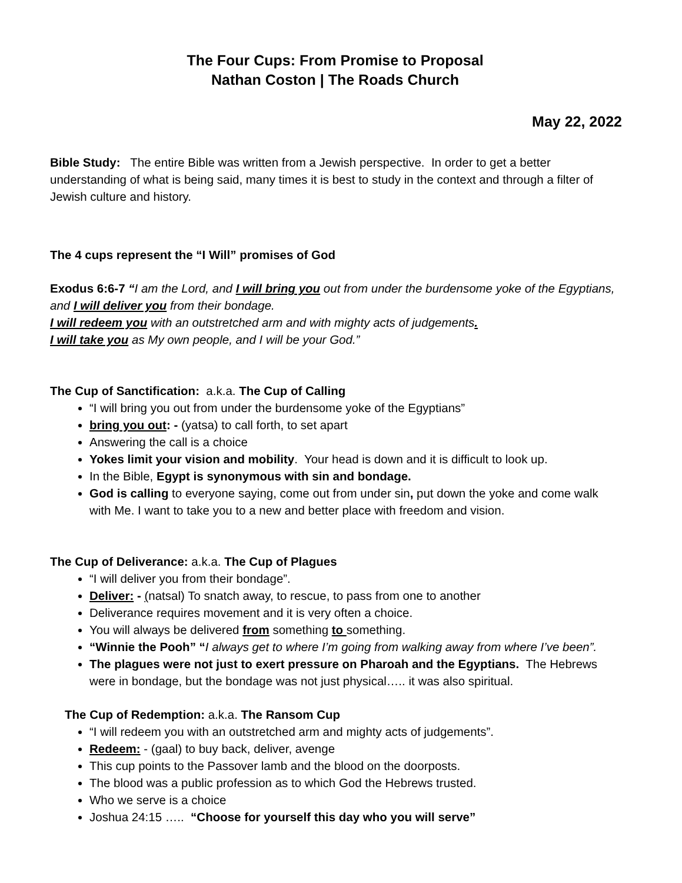The Four Cups: From Promise to Proposal
Nathan Coston | The Roads Church
May 22, 2022
Bible Study: The entire Bible was written from a Jewish perspective. In order to get a better understanding of what is being said, many times it is best to study in the context and through a filter of Jewish culture and history.
The 4 cups represent the “I Will” promises of God
Exodus 6:6-7 “I am the Lord, and I will bring you out from under the burdensome yoke of the Egyptians, and I will deliver you from their bondage.
I will redeem you with an outstretched arm and with mighty acts of judgements.
I will take you as My own people, and I will be your God.”
The Cup of Sanctification: a.k.a. The Cup of Calling
“I will bring you out from under the burdensome yoke of the Egyptians”
bring you out: - (yatsa) to call forth, to set apart
Answering the call is a choice
Yokes limit your vision and mobility. Your head is down and it is difficult to look up.
In the Bible, Egypt is synonymous with sin and bondage.
God is calling to everyone saying, come out from under sin, put down the yoke and come walk with Me. I want to take you to a new and better place with freedom and vision.
The Cup of Deliverance: a.k.a. The Cup of Plagues
“I will deliver you from their bondage”.
Deliver: - (natsal) To snatch away, to rescue, to pass from one to another
Deliverance requires movement and it is very often a choice.
You will always be delivered from something to something.
“Winnie the Pooh” “I always get to where I’m going from walking away from where I’ve been”.
The plagues were not just to exert pressure on Pharoah and the Egyptians. The Hebrews were in bondage, but the bondage was not just physical….. it was also spiritual.
The Cup of Redemption: a.k.a. The Ransom Cup
“I will redeem you with an outstretched arm and mighty acts of judgements”.
Redeem: - (gaal) to buy back, deliver, avenge
This cup points to the Passover lamb and the blood on the doorposts.
The blood was a public profession as to which God the Hebrews trusted.
Who we serve is a choice
Joshua 24:15 ….. “Choose for yourself this day who you will serve”